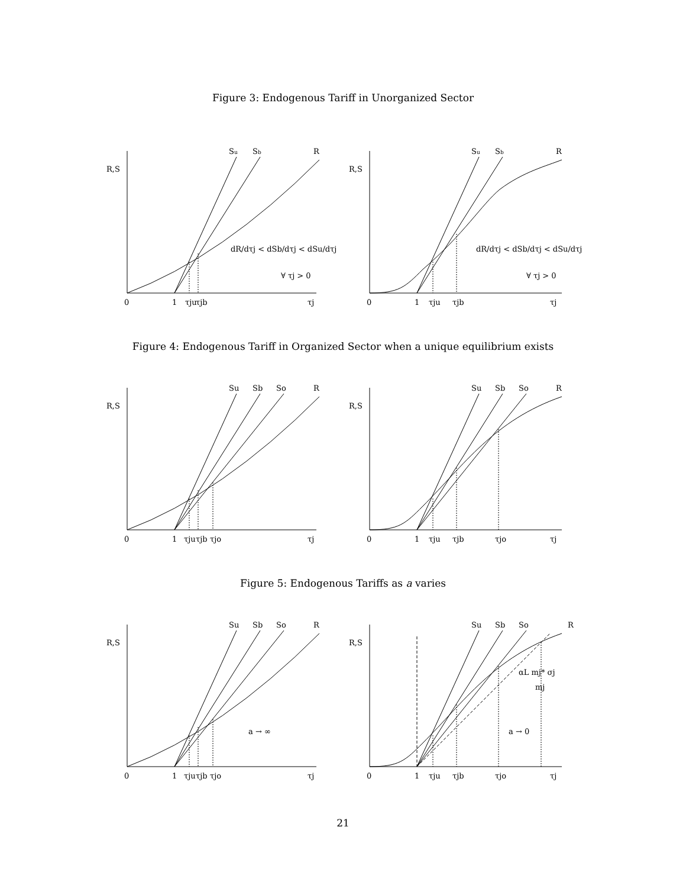Figure 3: Endogenous Tariff in Unorganized Sector
R,S
Su
Sb
R
dR/dτj < dSb/dτj < dSu/dτj
∀ τj > 0
0
1
τju
τjb
τj
R,S
Su
Sb
R
dR/dτj < dSb/dτj < dSu/dτj
∀ τj > 0
0
1
τju
τjb
τj
Figure 4: Endogenous Tariff in Organized Sector when a unique equilibrium exists
R,S
Su
Sb
So
R
0
1
τju
τjb
τjo
τj
R,S
Su
Sb
So
R
0
1
τju
τjb
τjo
τj
Figure 5: Endogenous Tariffs as a varies
R,S
Su
Sb
So
R
a → ∞
0
1
τju
τjb
τjo
τj
R,S
Su
Sb
So
R
αL mj* σj
mj
a → 0
0
1
τju
τjb
τjo
τj
21